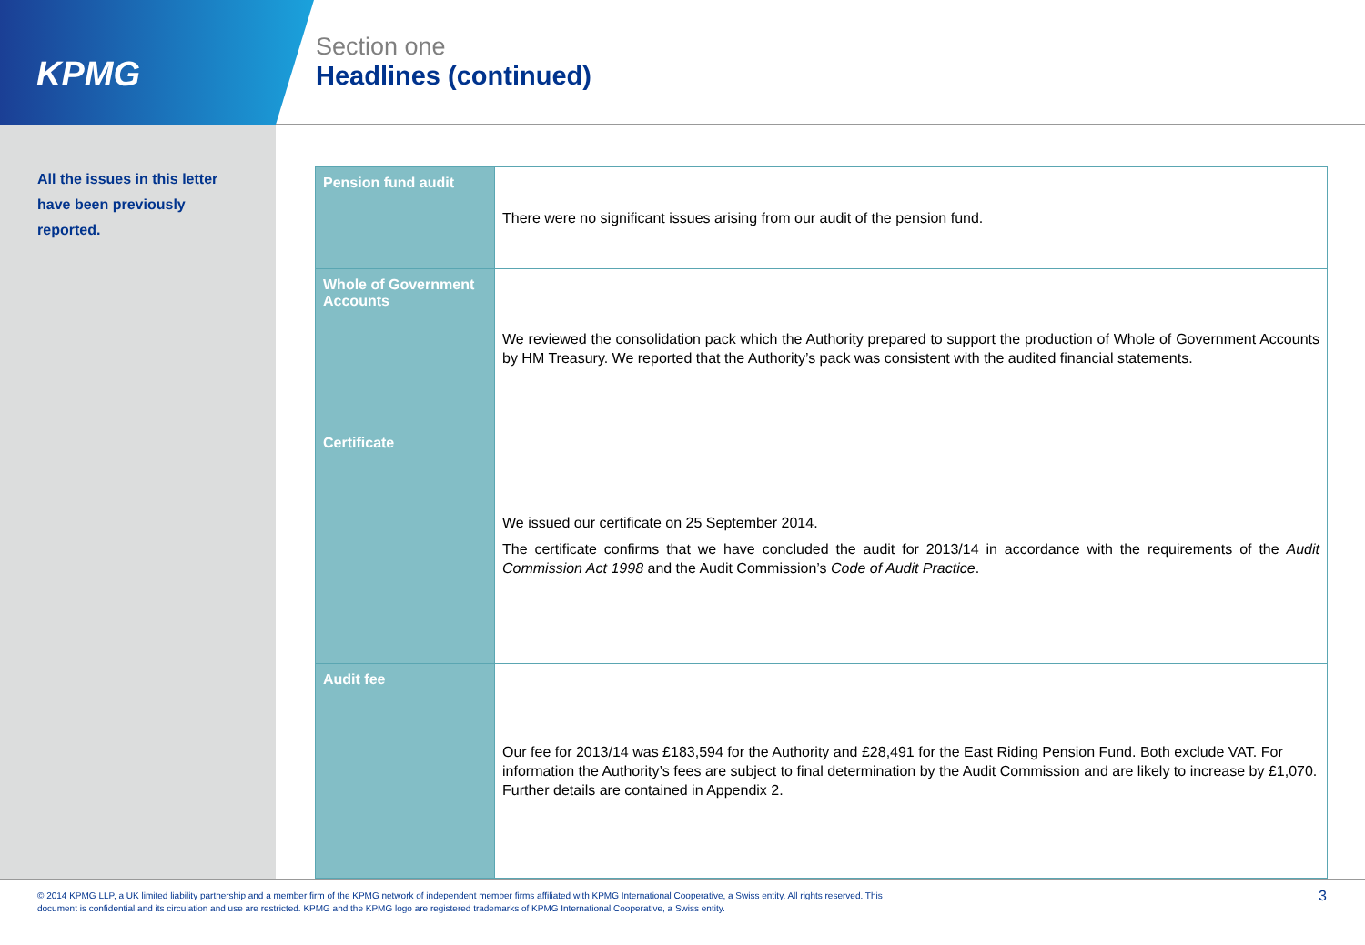KPMG
Section one
Headlines (continued)
All the issues in this letter have been previously reported.
| Pension fund audit | There were no significant issues arising from our audit of the pension fund. |
| Whole of Government Accounts | We reviewed the consolidation pack which the Authority prepared to support the production of Whole of Government Accounts by HM Treasury. We reported that the Authority’s pack was consistent with the audited financial statements. |
| Certificate | We issued our certificate on 25 September 2014. The certificate confirms that we have concluded the audit for 2013/14 in accordance with the requirements of the Audit Commission Act 1998 and the Audit Commission’s Code of Audit Practice . |
| Audit fee | Our fee for 2013/14 was £183,594 for the Authority and £28,491 for the East Riding Pension Fund. Both exclude VAT. For information the Authority’s fees are subject to final determination by the Audit Commission and are likely to increase by £1,070. Further details are contained in Appendix 2. |
© 2014 KPMG LLP, a UK limited liability partnership and a member firm of the KPMG network of independent member firms affiliated with KPMG International Cooperative, a Swiss entity. All rights reserved. This
document is confidential and its circulation and use are restricted. KPMG and the KPMG logo are registered trademarks of KPMG International Cooperative, a Swiss entity.
3